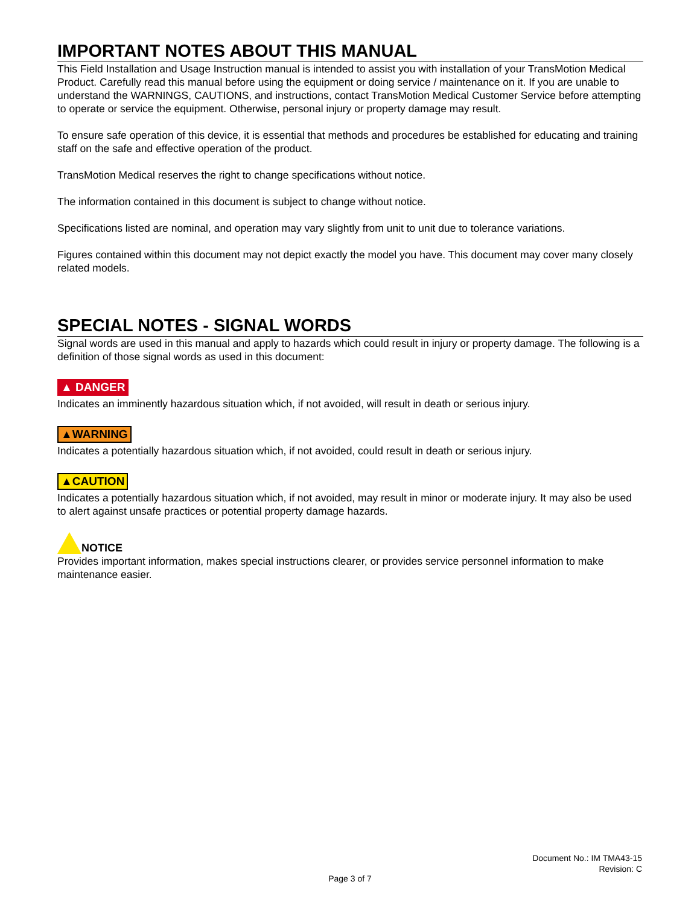IMPORTANT NOTES ABOUT THIS MANUAL
This Field Installation and Usage Instruction manual is intended to assist you with installation of your TransMotion Medical Product. Carefully read this manual before using the equipment or doing service / maintenance on it. If you are unable to understand the WARNINGS, CAUTIONS, and instructions, contact TransMotion Medical Customer Service before attempting to operate or service the equipment. Otherwise, personal injury or property damage may result.
To ensure safe operation of this device, it is essential that methods and procedures be established for educating and training staff on the safe and effective operation of the product.
TransMotion Medical reserves the right to change specifications without notice.
The information contained in this document is subject to change without notice.
Specifications listed are nominal, and operation may vary slightly from unit to unit due to tolerance variations.
Figures contained within this document may not depict exactly the model you have. This document may cover many closely related models.
SPECIAL NOTES - SIGNAL WORDS
Signal words are used in this manual and apply to hazards which could result in injury or property damage. The following is a definition of those signal words as used in this document:
▲ DANGER
Indicates an imminently hazardous situation which, if not avoided, will result in death or serious injury.
▲WARNING
Indicates a potentially hazardous situation which, if not avoided, could result in death or serious injury.
▲CAUTION
Indicates a potentially hazardous situation which, if not avoided, may result in minor or moderate injury. It may also be used to alert against unsafe practices or potential property damage hazards.
NOTICE
Provides important information, makes special instructions clearer, or provides service personnel information to make maintenance easier.
Document No.: IM TMA43-15
Revision: C
Page 3 of 7